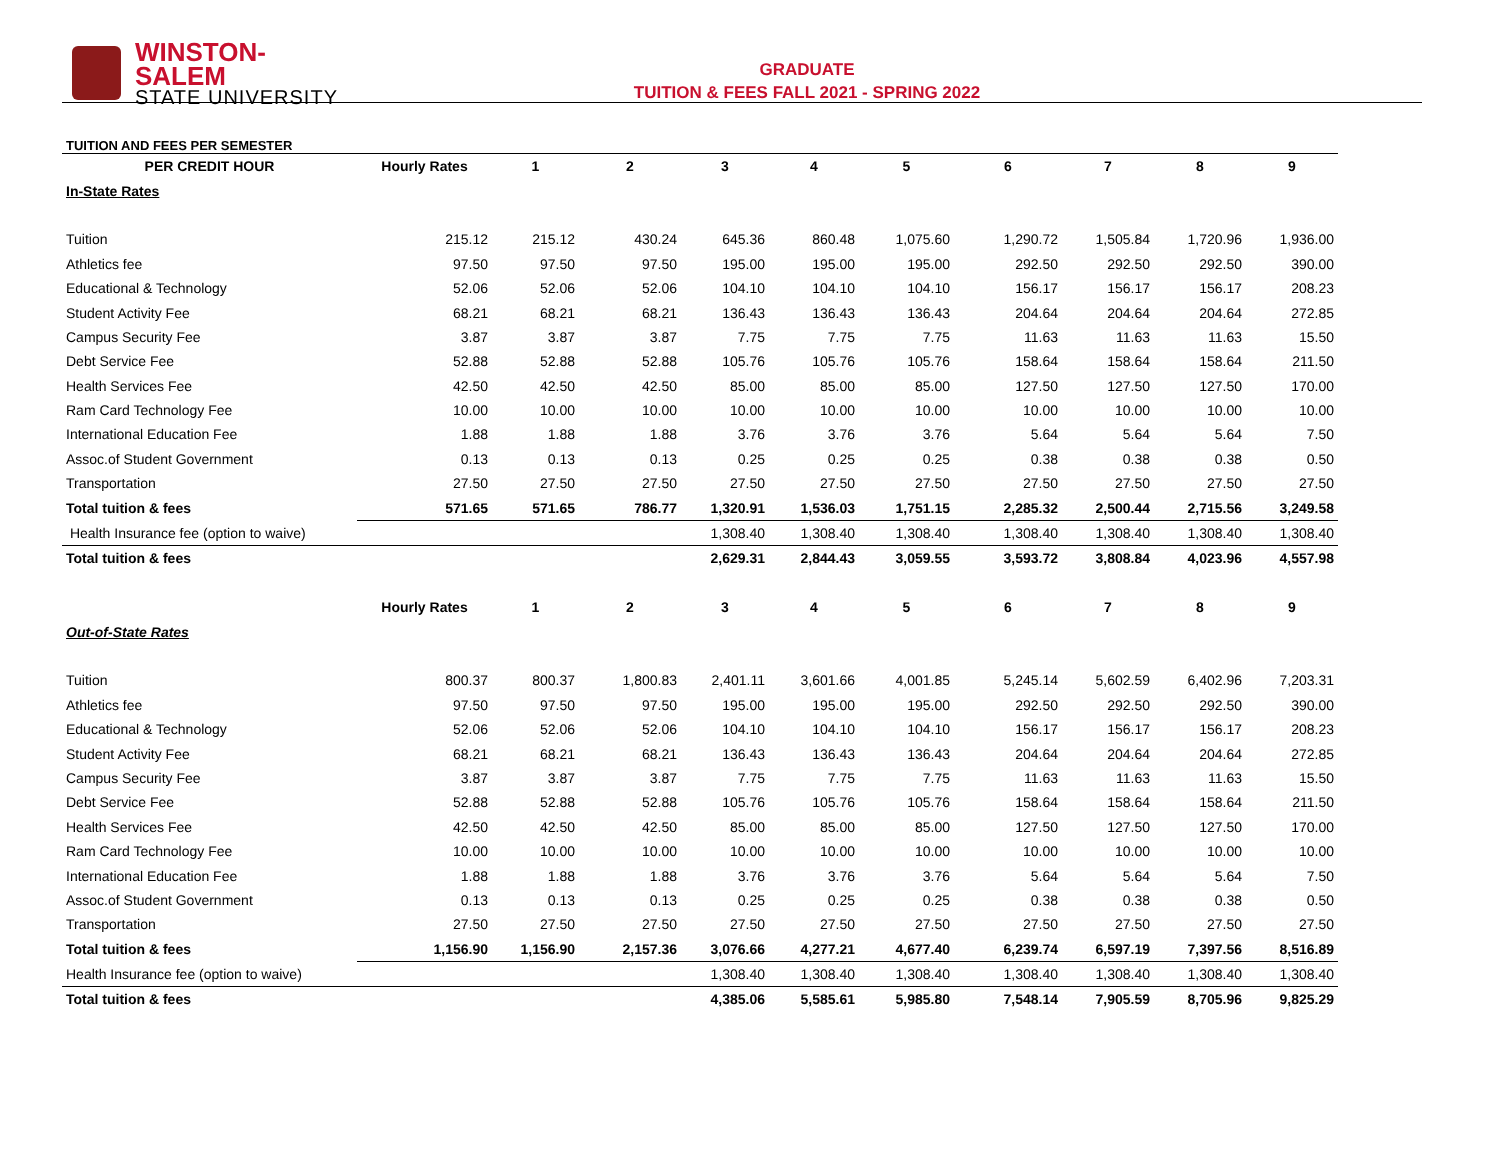WINSTON-SALEM
STATE UNIVERSITY
GRADUATE
TUITION & FEES FALL 2021 - SPRING 2022
| TUITION AND FEES PER SEMESTER | | | | | | | | | | |
| PER CREDIT HOUR | Hourly Rates | 1 | 2 | 3 | 4 | 5 | 6 | 7 | 8 | 9 |
| In-State Rates | | | | | | | | | | |
| Tuition | 215.12 | 215.12 | 430.24 | 645.36 | 860.48 | 1,075.60 | 1,290.72 | 1,505.84 | 1,720.96 | 1,936.00 |
| Athletics fee | 97.50 | 97.50 | 97.50 | 195.00 | 195.00 | 195.00 | 292.50 | 292.50 | 292.50 | 390.00 |
| Educational & Technology | 52.06 | 52.06 | 52.06 | 104.10 | 104.10 | 104.10 | 156.17 | 156.17 | 156.17 | 208.23 |
| Student Activity Fee | 68.21 | 68.21 | 68.21 | 136.43 | 136.43 | 136.43 | 204.64 | 204.64 | 204.64 | 272.85 |
| Campus Security Fee | 3.87 | 3.87 | 3.87 | 7.75 | 7.75 | 7.75 | 11.63 | 11.63 | 11.63 | 15.50 |
| Debt Service Fee | 52.88 | 52.88 | 52.88 | 105.76 | 105.76 | 105.76 | 158.64 | 158.64 | 158.64 | 211.50 |
| Health Services Fee | 42.50 | 42.50 | 42.50 | 85.00 | 85.00 | 85.00 | 127.50 | 127.50 | 127.50 | 170.00 |
| Ram Card Technology Fee | 10.00 | 10.00 | 10.00 | 10.00 | 10.00 | 10.00 | 10.00 | 10.00 | 10.00 | 10.00 |
| International Education Fee | 1.88 | 1.88 | 1.88 | 3.76 | 3.76 | 3.76 | 5.64 | 5.64 | 5.64 | 7.50 |
| Assoc.of Student Government | 0.13 | 0.13 | 0.13 | 0.25 | 0.25 | 0.25 | 0.38 | 0.38 | 0.38 | 0.50 |
| Transportation | 27.50 | 27.50 | 27.50 | 27.50 | 27.50 | 27.50 | 27.50 | 27.50 | 27.50 | 27.50 |
| Total tuition & fees | 571.65 | 571.65 | 786.77 | 1,320.91 | 1,536.03 | 1,751.15 | 2,285.32 | 2,500.44 | 2,715.56 | 3,249.58 |
| Health Insurance fee (option to waive) | | | | 1,308.40 | 1,308.40 | 1,308.40 | 1,308.40 | 1,308.40 | 1,308.40 | 1,308.40 |
| Total tuition & fees | | | | 2,629.31 | 2,844.43 | 3,059.55 | 3,593.72 | 3,808.84 | 4,023.96 | 4,557.98 |
| | Hourly Rates | 1 | 2 | 3 | 4 | 5 | 6 | 7 | 8 | 9 |
| Out-of-State Rates | | | | | | | | | | |
| Tuition | 800.37 | 800.37 | 1,800.83 | 2,401.11 | 3,601.66 | 4,001.85 | 5,245.14 | 5,602.59 | 6,402.96 | 7,203.31 |
| Athletics fee | 97.50 | 97.50 | 97.50 | 195.00 | 195.00 | 195.00 | 292.50 | 292.50 | 292.50 | 390.00 |
| Educational & Technology | 52.06 | 52.06 | 52.06 | 104.10 | 104.10 | 104.10 | 156.17 | 156.17 | 156.17 | 208.23 |
| Student Activity Fee | 68.21 | 68.21 | 68.21 | 136.43 | 136.43 | 136.43 | 204.64 | 204.64 | 204.64 | 272.85 |
| Campus Security Fee | 3.87 | 3.87 | 3.87 | 7.75 | 7.75 | 7.75 | 11.63 | 11.63 | 11.63 | 15.50 |
| Debt Service Fee | 52.88 | 52.88 | 52.88 | 105.76 | 105.76 | 105.76 | 158.64 | 158.64 | 158.64 | 211.50 |
| Health Services Fee | 42.50 | 42.50 | 42.50 | 85.00 | 85.00 | 85.00 | 127.50 | 127.50 | 127.50 | 170.00 |
| Ram Card Technology Fee | 10.00 | 10.00 | 10.00 | 10.00 | 10.00 | 10.00 | 10.00 | 10.00 | 10.00 | 10.00 |
| International Education Fee | 1.88 | 1.88 | 1.88 | 3.76 | 3.76 | 3.76 | 5.64 | 5.64 | 5.64 | 7.50 |
| Assoc.of Student Government | 0.13 | 0.13 | 0.13 | 0.25 | 0.25 | 0.25 | 0.38 | 0.38 | 0.38 | 0.50 |
| Transportation | 27.50 | 27.50 | 27.50 | 27.50 | 27.50 | 27.50 | 27.50 | 27.50 | 27.50 | 27.50 |
| Total tuition & fees | 1,156.90 | 1,156.90 | 2,157.36 | 3,076.66 | 4,277.21 | 4,677.40 | 6,239.74 | 6,597.19 | 7,397.56 | 8,516.89 |
| Health Insurance fee (option to waive) | | | | 1,308.40 | 1,308.40 | 1,308.40 | 1,308.40 | 1,308.40 | 1,308.40 | 1,308.40 |
| Total tuition & fees | | | | 4,385.06 | 5,585.61 | 5,985.80 | 7,548.14 | 7,905.59 | 8,705.96 | 9,825.29 |